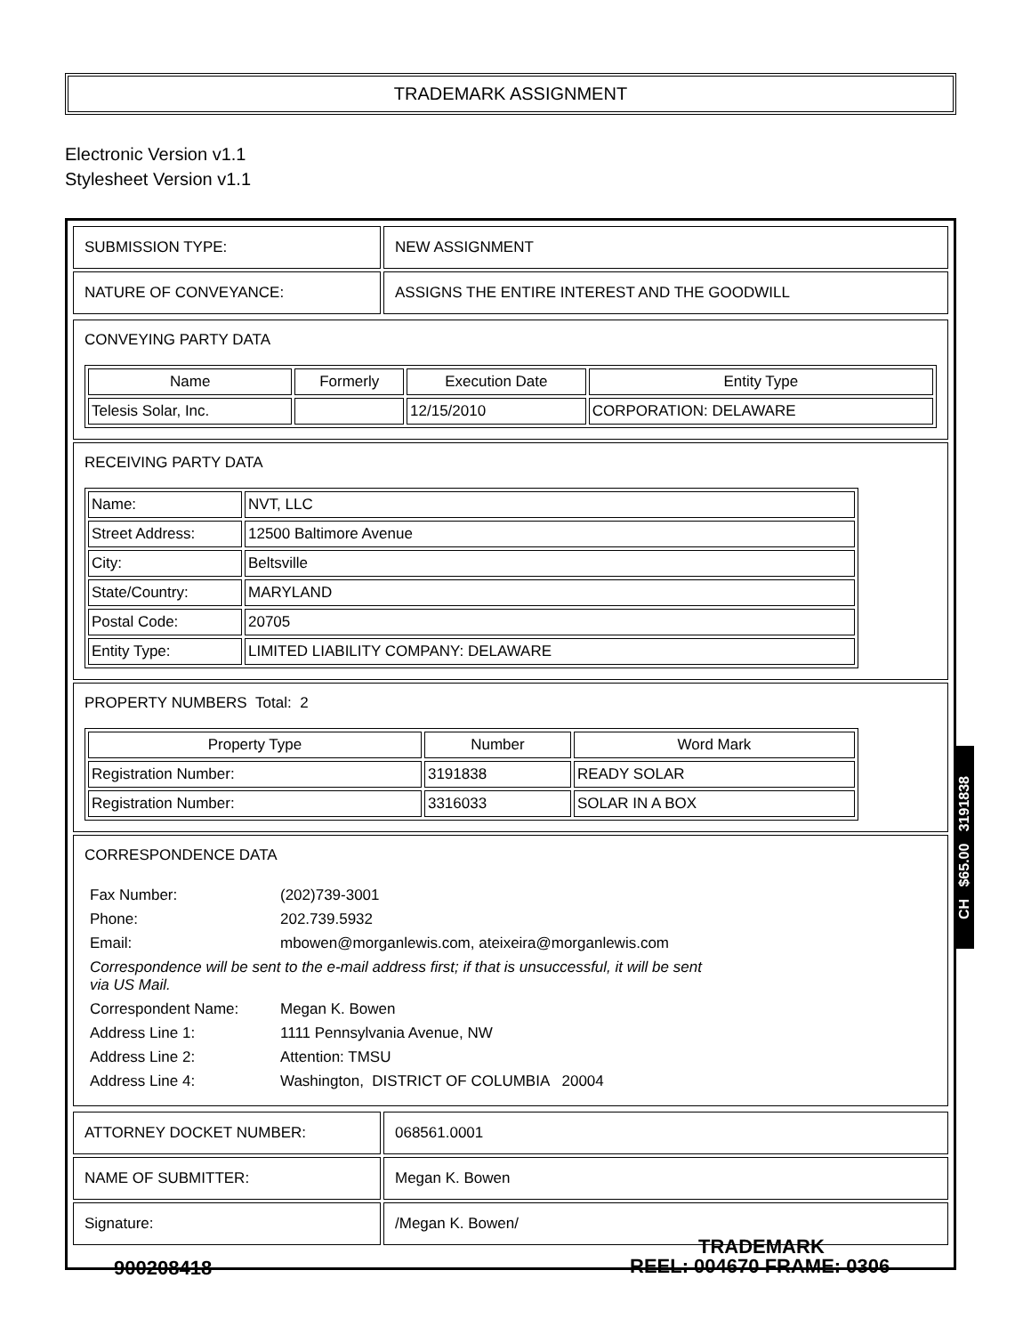TRADEMARK ASSIGNMENT
Electronic Version v1.1
Stylesheet Version v1.1
| SUBMISSION TYPE: | NEW ASSIGNMENT |
| NATURE OF CONVEYANCE: | ASSIGNS THE ENTIRE INTEREST AND THE GOODWILL |
CONVEYING PARTY DATA
| Name | Formerly | Execution Date | Entity Type |
| --- | --- | --- | --- |
| Telesis Solar, Inc. | | 12/15/2010 | CORPORATION: DELAWARE |
RECEIVING PARTY DATA
| Name: | NVT, LLC |
| Street Address: | 12500 Baltimore Avenue |
| City: | Beltsville |
| State/Country: | MARYLAND |
| Postal Code: | 20705 |
| Entity Type: | LIMITED LIABILITY COMPANY: DELAWARE |
PROPERTY NUMBERS Total: 2
| Property Type | Number | Word Mark |
| --- | --- | --- |
| Registration Number: | 3191838 | READY SOLAR |
| Registration Number: | 3316033 | SOLAR IN A BOX |
CORRESPONDENCE DATA
| Fax Number: | (202)739-3001 |
| Phone: | 202.739.5932 |
| Email: | mbowen@morganlewis.com, ateixeira@morganlewis.com |
| Correspondence will be sent to the e-mail address first; if that is unsuccessful, it will be sent via US Mail. | |
| Correspondent Name: | Megan K. Bowen |
| Address Line 1: | 1111 Pennsylvania Avenue, NW |
| Address Line 2: | Attention: TMSU |
| Address Line 4: | Washington, DISTRICT OF COLUMBIA 20004 |
| ATTORNEY DOCKET NUMBER: | 068561.0001 |
| NAME OF SUBMITTER: | Megan K. Bowen |
| Signature: | /Megan K. Bowen/ |
CH $65.00 3191838
TRADEMARK
900208418 REEL: 004670 FRAME: 0306